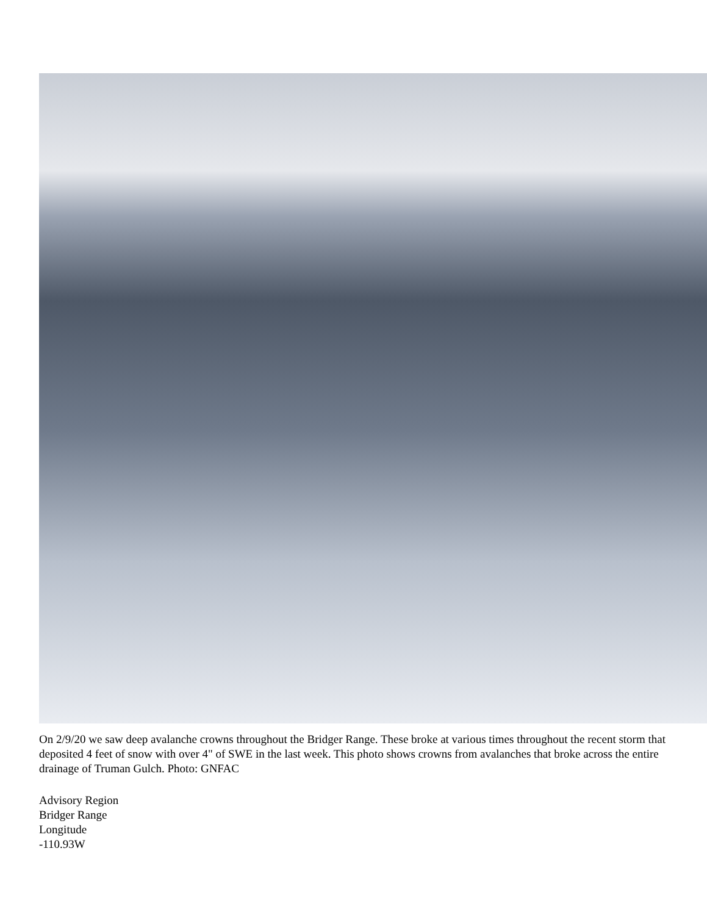On 2/9/20 we saw deep avalanche crowns throughout the Bridger Range. These broke at various times throughout the recent storm that deposited 4 feet of snow with over 4" of SWE in the last week. This photo shows crowns from avalanches that broke across the entire drainage of Truman Gulch. Photo: GNFAC
Advisory Region
Bridger Range
Longitude
-110.93W